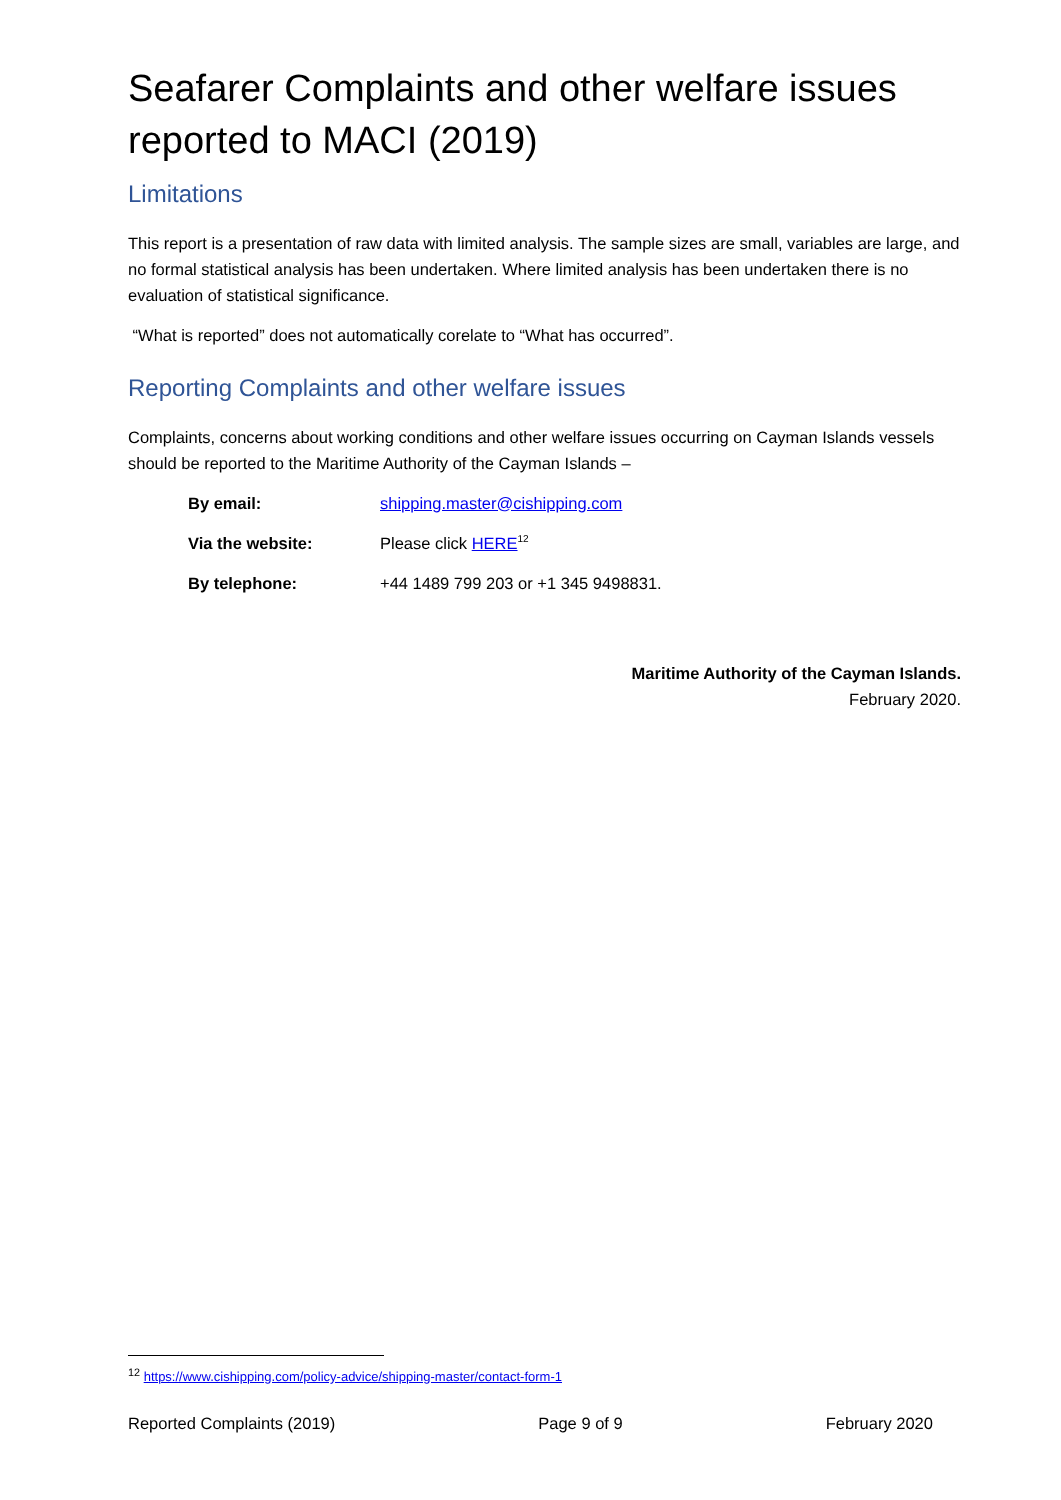Seafarer Complaints and other welfare issues reported to MACI (2019)
Limitations
This report is a presentation of raw data with limited analysis. The sample sizes are small, variables are large, and no formal statistical analysis has been undertaken. Where limited analysis has been undertaken there is no evaluation of statistical significance.
“What is reported” does not automatically corelate to “What has occurred”.
Reporting Complaints and other welfare issues
Complaints, concerns about working conditions and other welfare issues occurring on Cayman Islands vessels should be reported to the Maritime Authority of the Cayman Islands –
| By email: | shipping.master@cishipping.com |
| Via the website: | Please click HERE<sup>12</sup> |
| By telephone: | +44 1489 799 203 or +1 345 9498831. |
Maritime Authority of the Cayman Islands.
February 2020.
<sup>12</sup> https://www.cishipping.com/policy-advice/shipping-master/contact-form-1
Reported Complaints (2019) Page 9 of 9 February 2020